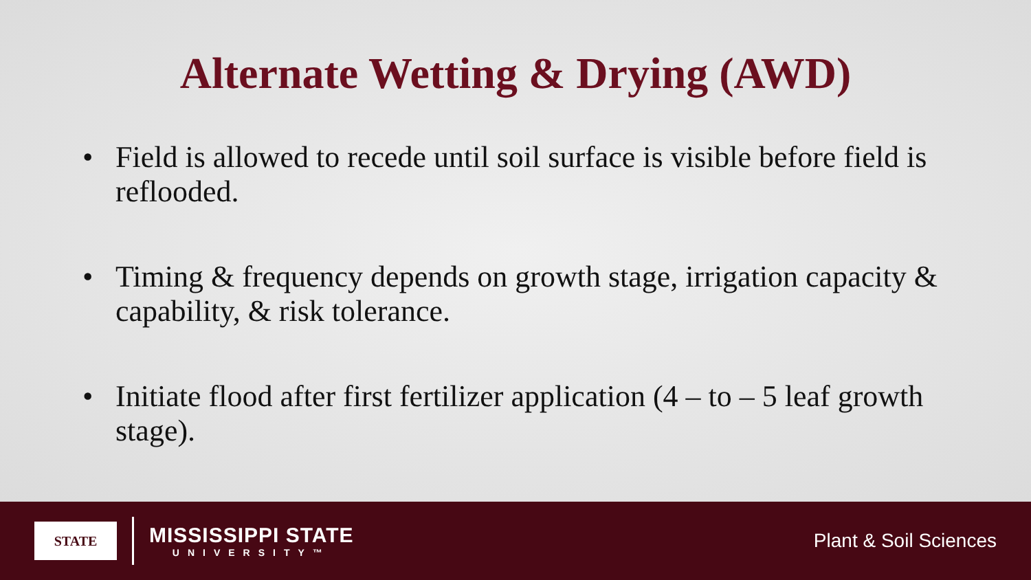Alternate Wetting & Drying (AWD)
• Field is allowed to recede until soil surface is visible before field is reflooded.
• Timing & frequency depends on growth stage, irrigation capacity & capability, & risk tolerance.
• Initiate flood after first fertilizer application (4 – to – 5 leaf growth stage).
STATE
MISSISSIPPI STATE
UNIVERSITY™
Plant & Soil Sciences